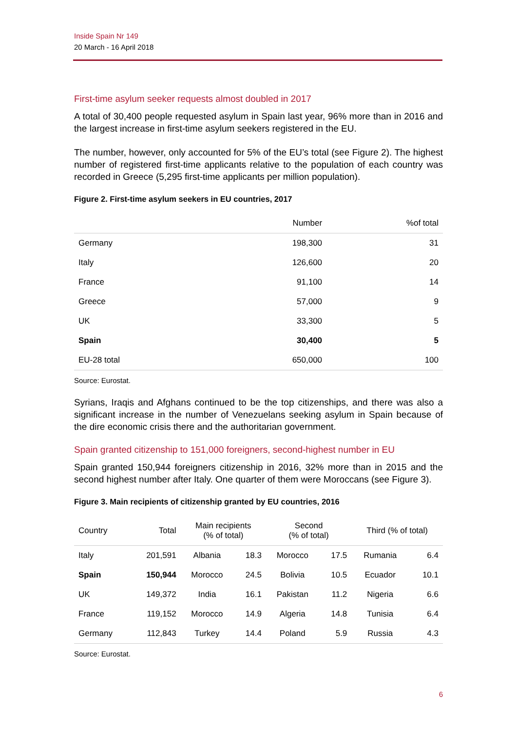Inside Spain Nr 149
20 March - 16 April 2018
First-time asylum seeker requests almost doubled in 2017
A total of 30,400 people requested asylum in Spain last year, 96% more than in 2016 and the largest increase in first-time asylum seekers registered in the EU.
The number, however, only accounted for 5% of the EU’s total (see Figure 2). The highest number of registered first-time applicants relative to the population of each country was recorded in Greece (5,295 first-time applicants per million population).
Figure 2. First-time asylum seekers in EU countries, 2017
| | Number | %of total |
| --- | --- | --- |
| Germany | 198,300 | 31 |
| Italy | 126,600 | 20 |
| France | 91,100 | 14 |
| Greece | 57,000 | 9 |
| UK | 33,300 | 5 |
| Spain | 30,400 | 5 |
| EU-28 total | 650,000 | 100 |
Source: Eurostat.
Syrians, Iraqis and Afghans continued to be the top citizenships, and there was also a significant increase in the number of Venezuelans seeking asylum in Spain because of the dire economic crisis there and the authoritarian government.
Spain granted citizenship to 151,000 foreigners, second-highest number in EU
Spain granted 150,944 foreigners citizenship in 2016, 32% more than in 2015 and the second highest number after Italy. One quarter of them were Moroccans (see Figure 3).
Figure 3. Main recipients of citizenship granted by EU countries, 2016
| Country | Total | Main recipients (% of total) | | Second (% of total) | | Third (% of total) | |
| --- | --- | --- | --- | --- | --- | --- | --- |
| Italy | 201,591 | Albania | 18.3 | Morocco | 17.5 | Rumania | 6.4 |
| Spain | 150,944 | Morocco | 24.5 | Bolivia | 10.5 | Ecuador | 10.1 |
| UK | 149,372 | India | 16.1 | Pakistan | 11.2 | Nigeria | 6.6 |
| France | 119,152 | Morocco | 14.9 | Algeria | 14.8 | Tunisia | 6.4 |
| Germany | 112,843 | Turkey | 14.4 | Poland | 5.9 | Russia | 4.3 |
Source: Eurostat.
6